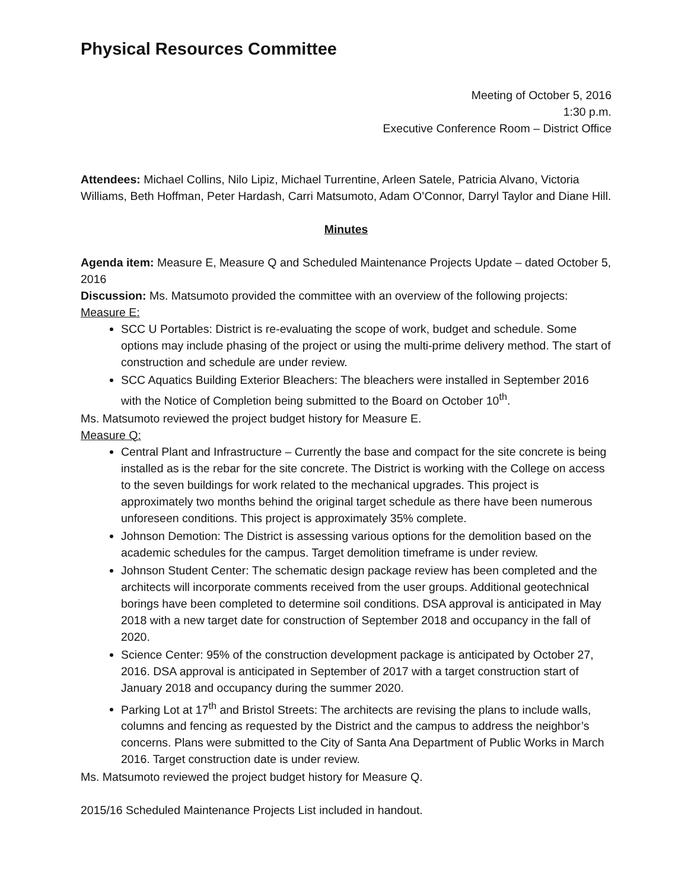Physical Resources Committee
Meeting of October 5, 2016
1:30 p.m.
Executive Conference Room – District Office
Attendees: Michael Collins, Nilo Lipiz, Michael Turrentine, Arleen Satele, Patricia Alvano, Victoria Williams, Beth Hoffman, Peter Hardash, Carri Matsumoto, Adam O’Connor, Darryl Taylor and Diane Hill.
Minutes
Agenda item: Measure E, Measure Q and Scheduled Maintenance Projects Update – dated October 5, 2016
Discussion: Ms. Matsumoto provided the committee with an overview of the following projects:
Measure E:
SCC U Portables: District is re-evaluating the scope of work, budget and schedule. Some options may include phasing of the project or using the multi-prime delivery method. The start of construction and schedule are under review.
SCC Aquatics Building Exterior Bleachers: The bleachers were installed in September 2016 with the Notice of Completion being submitted to the Board on October 10<sup>th</sup>.
Ms. Matsumoto reviewed the project budget history for Measure E.
Measure Q:
Central Plant and Infrastructure – Currently the base and compact for the site concrete is being installed as is the rebar for the site concrete. The District is working with the College on access to the seven buildings for work related to the mechanical upgrades. This project is approximately two months behind the original target schedule as there have been numerous unforeseen conditions. This project is approximately 35% complete.
Johnson Demotion: The District is assessing various options for the demolition based on the academic schedules for the campus. Target demolition timeframe is under review.
Johnson Student Center: The schematic design package review has been completed and the architects will incorporate comments received from the user groups. Additional geotechnical borings have been completed to determine soil conditions. DSA approval is anticipated in May 2018 with a new target date for construction of September 2018 and occupancy in the fall of 2020.
Science Center: 95% of the construction development package is anticipated by October 27, 2016. DSA approval is anticipated in September of 2017 with a target construction start of January 2018 and occupancy during the summer 2020.
Parking Lot at 17<sup>th</sup> and Bristol Streets: The architects are revising the plans to include walls, columns and fencing as requested by the District and the campus to address the neighbor’s concerns. Plans were submitted to the City of Santa Ana Department of Public Works in March 2016. Target construction date is under review.
Ms. Matsumoto reviewed the project budget history for Measure Q.
2015/16 Scheduled Maintenance Projects List included in handout.